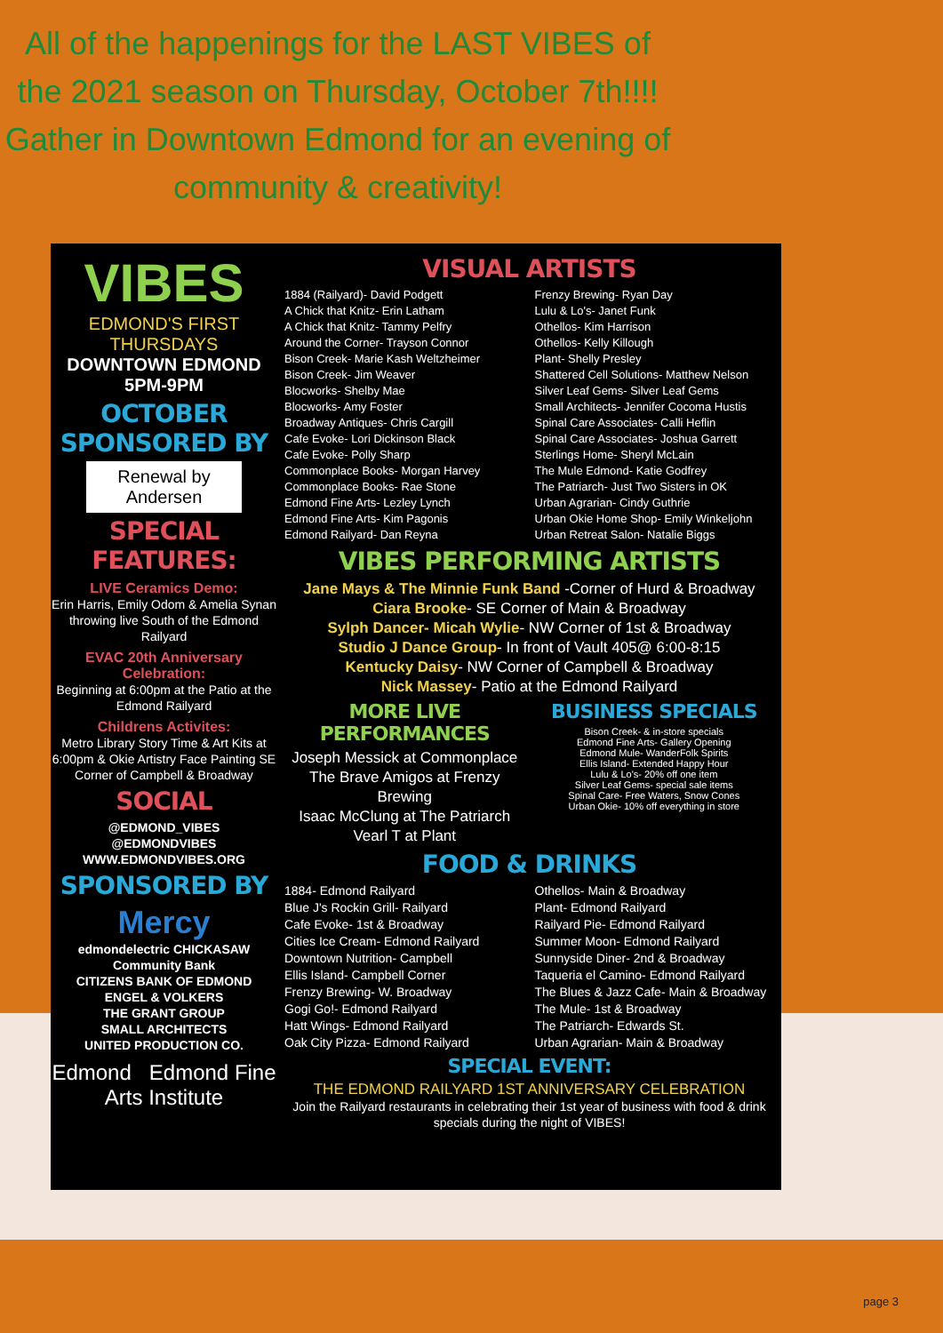All of the happenings for the LAST VIBES of the 2021 season on Thursday, October 7th!!!!
Gather in Downtown Edmond for an evening of community & creativity!
VIBES
EDMOND'S FIRST THURSDAYS
DOWNTOWN EDMOND 5PM-9PM
OCTOBER SPONSORED BY
Renewal by Andersen
SPECIAL FEATURES:
LIVE Ceramics Demo:
Erin Harris, Emily Odom & Amelia Synan throwing live South of the Edmond Railyard
EVAC 20th Anniversary Celebration:
Beginning at 6:00pm at the Patio at the Edmond Railyard
Childrens Activites:
Metro Library Story Time & Art Kits at 6:00pm & Okie Artistry Face Painting SE Corner of Campbell & Broadway
SOCIAL
@EDMOND_VIBES
@EDMONDVIBES
WWW.EDMONDVIBES.ORG
SPONSORED BY
Mercy
edmondelectric CHICKASAW Community Bank
CITIZENS BANK OF EDMOND
ENGEL & VOLKERS
THE GRANT GROUP
SMALL ARCHITECTS
UNITED PRODUCTION CO.
Edmond Edmond Fine Arts Institute
VISUAL ARTISTS
1884 (Railyard)- David Podgett
A Chick that Knitz- Erin Latham
A Chick that Knitz- Tammy Pelfry
Around the Corner- Trayson Connor
Bison Creek- Marie Kash Weltzheimer
Bison Creek- Jim Weaver
Blocworks- Shelby Mae
Blocworks- Amy Foster
Broadway Antiques- Chris Cargill
Cafe Evoke- Lori Dickinson Black
Cafe Evoke- Polly Sharp
Commonplace Books- Morgan Harvey
Commonplace Books- Rae Stone
Edmond Fine Arts- Lezley Lynch
Edmond Fine Arts- Kim Pagonis
Edmond Railyard- Dan Reyna
Frenzy Brewing- Ryan Day
Lulu & Lo's- Janet Funk
Othellos- Kim Harrison
Othellos- Kelly Killough
Plant- Shelly Presley
Shattered Cell Solutions- Matthew Nelson
Silver Leaf Gems- Silver Leaf Gems
Small Architects- Jennifer Cocoma Hustis
Spinal Care Associates- Calli Heflin
Spinal Care Associates- Joshua Garrett
Sterlings Home- Sheryl McLain
The Mule Edmond- Katie Godfrey
The Patriarch- Just Two Sisters in OK
Urban Agrarian- Cindy Guthrie
Urban Okie Home Shop- Emily Winkeljohn
Urban Retreat Salon- Natalie Biggs
VIBES PERFORMING ARTISTS
Jane Mays & The Minnie Funk Band -Corner of Hurd & Broadway
Ciara Brooke- SE Corner of Main & Broadway
Sylph Dancer- Micah Wylie- NW Corner of 1st & Broadway
Studio J Dance Group- In front of Vault 405@ 6:00-8:15
Kentucky Daisy- NW Corner of Campbell & Broadway
Nick Massey- Patio at the Edmond Railyard
MORE LIVE PERFORMANCES
Joseph Messick at Commonplace
The Brave Amigos at Frenzy Brewing
Isaac McClung at The Patriarch
Vearl T at Plant
BUSINESS SPECIALS
Bison Creek- & in-store specials
Edmond Fine Arts- Gallery Opening
Edmond Mule- WanderFolk Spirits
Ellis Island- Extended Happy Hour
Lulu & Lo's- 20% off one item
Silver Leaf Gems- special sale items
Spinal Care- Free Waters, Snow Cones
Urban Okie- 10% off everything in store
FOOD & DRINKS
1884- Edmond Railyard
Blue J's Rockin Grill- Railyard
Cafe Evoke- 1st & Broadway
Cities Ice Cream- Edmond Railyard
Downtown Nutrition- Campbell
Ellis Island- Campbell Corner
Frenzy Brewing- W. Broadway
Gogi Go!- Edmond Railyard
Hatt Wings- Edmond Railyard
Oak City Pizza- Edmond Railyard
Othellos- Main & Broadway
Plant- Edmond Railyard
Railyard Pie- Edmond Railyard
Summer Moon- Edmond Railyard
Sunnyside Diner- 2nd & Broadway
Taqueria el Camino- Edmond Railyard
The Blues & Jazz Cafe- Main & Broadway
The Mule- 1st & Broadway
The Patriarch- Edwards St.
Urban Agrarian- Main & Broadway
SPECIAL EVENT:
THE EDMOND RAILYARD 1ST ANNIVERSARY CELEBRATION
Join the Railyard restaurants in celebrating their 1st year of business with food & drink specials during the night of VIBES!
page 3